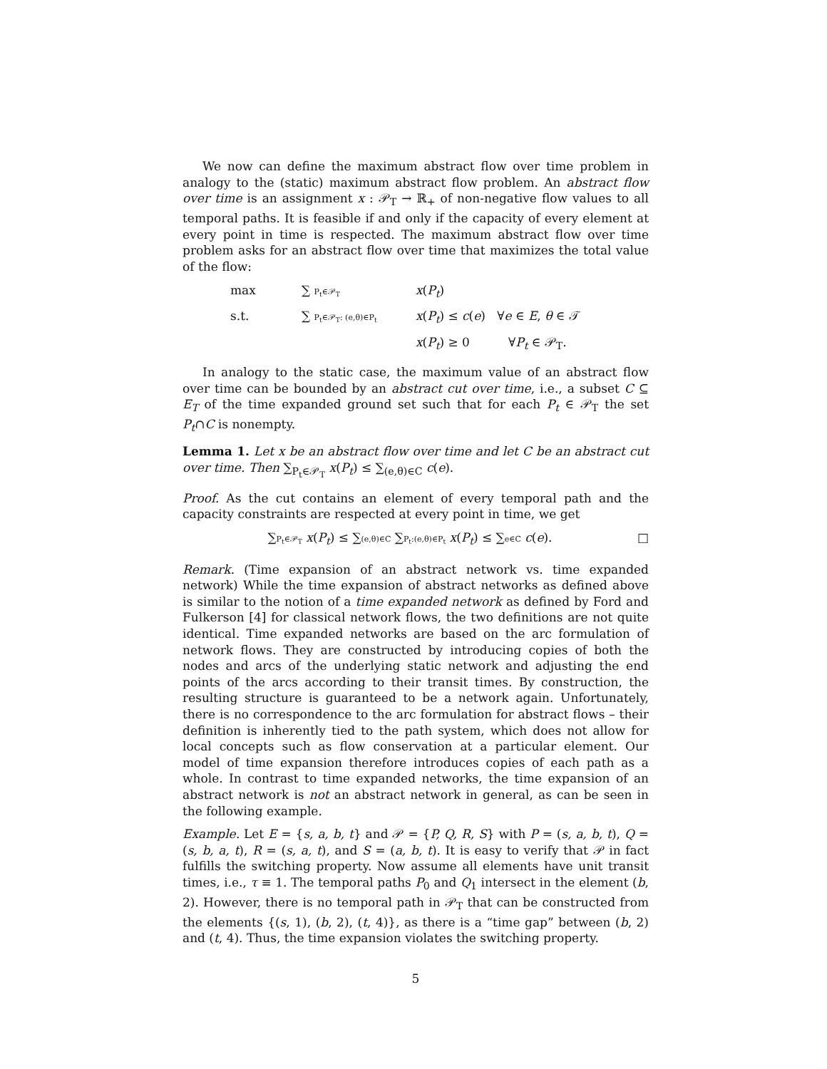We now can define the maximum abstract flow over time problem in analogy to the (static) maximum abstract flow problem. An abstract flow over time is an assignment x : 𝒫<sub>T</sub> → ℝ<sub>+</sub> of non-negative flow values to all temporal paths. It is feasible if and only if the capacity of every element at every point in time is respected. The maximum abstract flow over time problem asks for an abstract flow over time that maximizes the total value of the flow:
max
∑ P<sub>t</sub>∈𝒫<sub>T</sub>
x(P<sub>t</sub>)
s.t.
∑ P<sub>t</sub>∈𝒫<sub>T</sub>: (e,θ)∈P<sub>t</sub>
x(P<sub>t</sub>) ≤ c(e) ∀e ∈ E, θ ∈ 𝒯
x(P<sub>t</sub>) ≥ 0 ∀P<sub>t</sub> ∈ 𝒫<sub>T</sub>.
In analogy to the static case, the maximum value of an abstract flow over time can be bounded by an abstract cut over time, i.e., a subset C ⊆ E<sub>T</sub> of the time expanded ground set such that for each P<sub>t</sub> ∈ 𝒫<sub>T</sub> the set P<sub>t</sub>∩C is nonempty.
Lemma 1. Let x be an abstract flow over time and let C be an abstract cut over time. Then ∑<sub>P<sub>t</sub>∈𝒫<sub>T</sub></sub> x(P<sub>t</sub>) ≤ ∑<sub>(e,θ)∈C</sub> c(e).
Proof. As the cut contains an element of every temporal path and the capacity constraints are respected at every point in time, we get
∑P<sub>t</sub>∈𝒫<sub>T</sub> x(P<sub>t</sub>) ≤ ∑(e,θ)∈C ∑P<sub>t</sub>:(e,θ)∈P<sub>t</sub> x(P<sub>t</sub>) ≤ ∑e∈C c(e). □
Remark. (Time expansion of an abstract network vs. time expanded network) While the time expansion of abstract networks as defined above is similar to the notion of a time expanded network as defined by Ford and Fulkerson [4] for classical network flows, the two definitions are not quite identical. Time expanded networks are based on the arc formulation of network flows. They are constructed by introducing copies of both the nodes and arcs of the underlying static network and adjusting the end points of the arcs according to their transit times. By construction, the resulting structure is guaranteed to be a network again. Unfortunately, there is no correspondence to the arc formulation for abstract flows – their definition is inherently tied to the path system, which does not allow for local concepts such as flow conservation at a particular element. Our model of time expansion therefore introduces copies of each path as a whole. In contrast to time expanded networks, the time expansion of an abstract network is not an abstract network in general, as can be seen in the following example.
Example. Let E = {s, a, b, t} and 𝒫 = {P, Q, R, S} with P = (s, a, b, t), Q = (s, b, a, t), R = (s, a, t), and S = (a, b, t). It is easy to verify that 𝒫 in fact fulfills the switching property. Now assume all elements have unit transit times, i.e., τ ≡ 1. The temporal paths P<sub>0</sub> and Q<sub>1</sub> intersect in the element (b, 2). However, there is no temporal path in 𝒫<sub>T</sub> that can be constructed from the elements {(s, 1), (b, 2), (t, 4)}, as there is a “time gap” between (b, 2) and (t, 4). Thus, the time expansion violates the switching property.
5